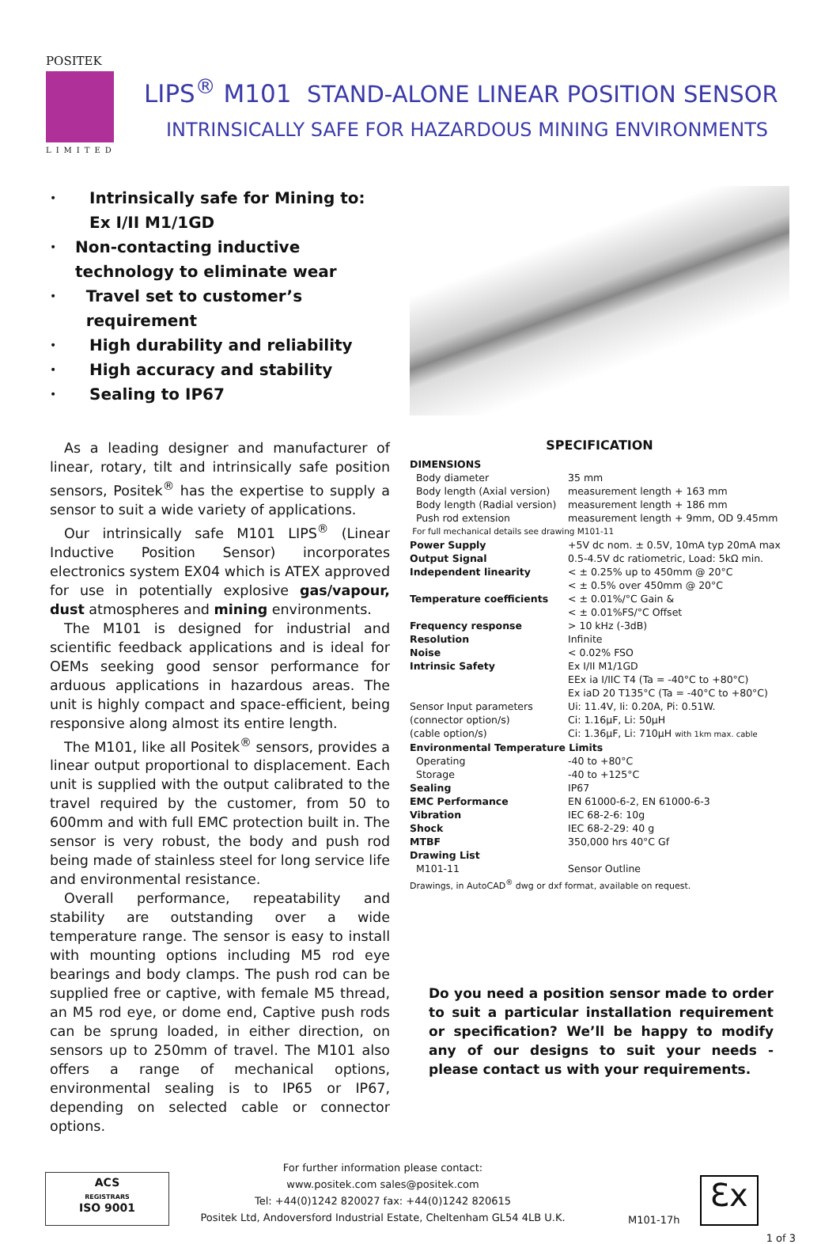POSITEK
LIMITED
LIPS<sup>®</sup> M101 STAND-ALONE LINEAR POSITION SENSOR
INTRINSICALLY SAFE FOR HAZARDOUS MINING ENVIRONMENTS
• Intrinsically safe for Mining to:
Ex I/II M1/1GD
• Non-contacting inductive technology to eliminate wear
• Travel set to customer’s requirement
• High durability and reliability
• High accuracy and stability
• Sealing to IP67
As a leading designer and manufacturer of linear, rotary, tilt and intrinsically safe position sensors, Positek<sup>®</sup> has the expertise to supply a sensor to suit a wide variety of applications.
Our intrinsically safe M101 LIPS<sup>®</sup> (Linear Inductive Position Sensor) incorporates electronics system EX04 which is ATEX approved for use in potentially explosive gas/vapour, dust atmospheres and mining environments.
The M101 is designed for industrial and scientific feedback applications and is ideal for OEMs seeking good sensor performance for arduous applications in hazardous areas. The unit is highly compact and space-efficient, being responsive along almost its entire length.
The M101, like all Positek<sup>®</sup> sensors, provides a linear output proportional to displacement. Each unit is supplied with the output calibrated to the travel required by the customer, from 50 to 600mm and with full EMC protection built in. The sensor is very robust, the body and push rod being made of stainless steel for long service life and environmental resistance.
Overall performance, repeatability and stability are outstanding over a wide temperature range. The sensor is easy to install with mounting options including M5 rod eye bearings and body clamps. The push rod can be supplied free or captive, with female M5 thread, an M5 rod eye, or dome end, Captive push rods can be sprung loaded, in either direction, on sensors up to 250mm of travel. The M101 also offers a range of mechanical options, environmental sealing is to IP65 or IP67, depending on selected cable or connector options.
SPECIFICATION
| DIMENSIONS | |
| Body diameter | 35 mm |
| Body length (Axial version) | measurement length + 163 mm |
| Body length (Radial version) | measurement length + 186 mm |
| Push rod extension | measurement length + 9mm, OD 9.45mm |
| For full mechanical details see drawing M101-11 | |
| Power Supply | +5V dc nom. ± 0.5V, 10mA typ 20mA max |
| Output Signal | 0.5-4.5V dc ratiometric, Load: 5kΩ min. |
| Independent linearity | < ± 0.25% up to 450mm @ 20°C < ± 0.5% over 450mm @ 20°C |
| Temperature coefficients | < ± 0.01%/°C Gain & < ± 0.01%FS/°C Offset |
| Frequency response | > 10 kHz (-3dB) |
| Resolution | Infinite |
| Noise | < 0.02% FSO |
| Intrinsic Safety | Ex I/II M1/1GD EEx ia I/IIC T4 (Ta = -40°C to +80°C) Ex iaD 20 T135°C (Ta = -40°C to +80°C) |
| Sensor Input parameters | Ui: 11.4V, Ii: 0.20A, Pi: 0.51W. |
| (connector option/s) | Ci: 1.16µF, Li: 50µH |
| (cable option/s) | Ci: 1.36µF, Li: 710µH with 1km max. cable |
| Environmental Temperature Limits | |
| Operating | -40 to +80°C |
| Storage | -40 to +125°C |
| Sealing | IP67 |
| EMC Performance | EN 61000-6-2, EN 61000-6-3 |
| Vibration | IEC 68-2-6: 10g |
| Shock | IEC 68-2-29: 40 g |
| MTBF | 350,000 hrs 40°C Gf |
| Drawing List | |
| M101-11 | Sensor Outline |
| Drawings, in AutoCAD<sup>®</sup> dwg or dxf format, available on request. | |
Do you need a position sensor made to order to suit a particular installation requirement or specification? We’ll be happy to modify any of our designs to suit your needs - please contact us with your requirements.
ACS
REGISTRARS
ISO 9001
For further information please contact:
www.positek.com sales@positek.com
Tel: +44(0)1242 820027 fax: +44(0)1242 820615
Positek Ltd, Andoversford Industrial Estate, Cheltenham GL54 4LB U.K.
M101-17h
Ɛx
1 of 3